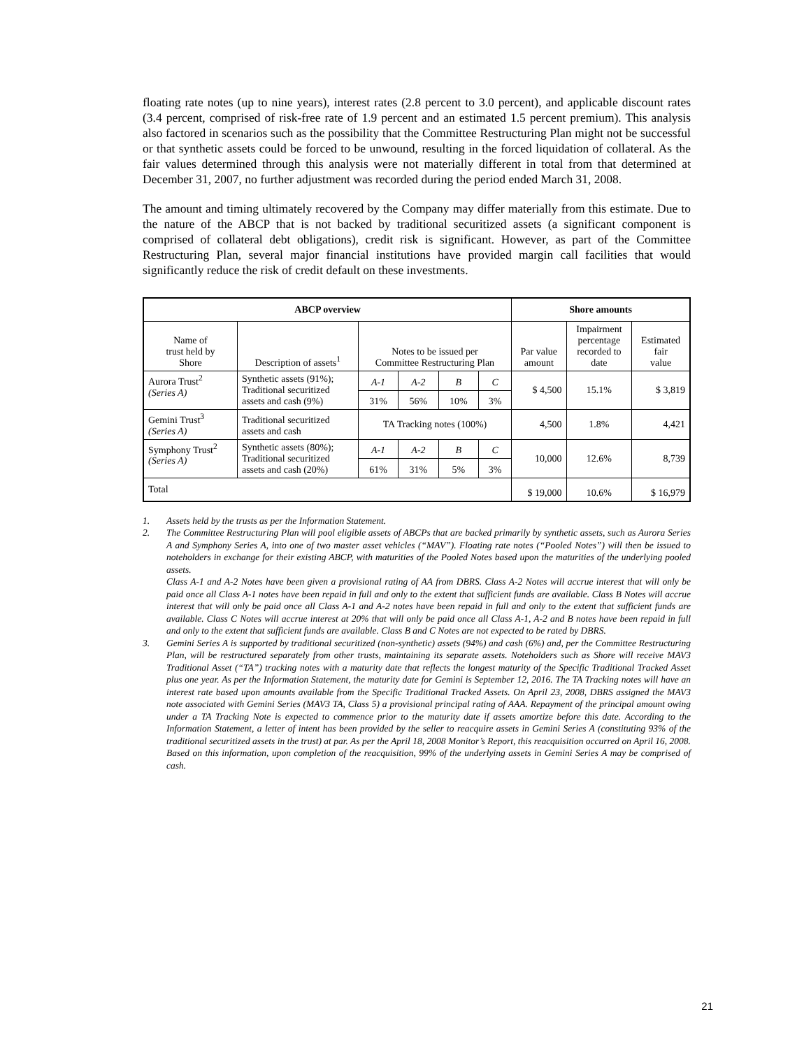floating rate notes (up to nine years), interest rates (2.8 percent to 3.0 percent), and applicable discount rates (3.4 percent, comprised of risk-free rate of 1.9 percent and an estimated 1.5 percent premium). This analysis also factored in scenarios such as the possibility that the Committee Restructuring Plan might not be successful or that synthetic assets could be forced to be unwound, resulting in the forced liquidation of collateral. As the fair values determined through this analysis were not materially different in total from that determined at December 31, 2007, no further adjustment was recorded during the period ended March 31, 2008.
The amount and timing ultimately recovered by the Company may differ materially from this estimate. Due to the nature of the ABCP that is not backed by traditional securitized assets (a significant component is comprised of collateral debt obligations), credit risk is significant. However, as part of the Committee Restructuring Plan, several major financial institutions have provided margin call facilities that would significantly reduce the risk of credit default on these investments.
| ABCP overview | | | | | | Shore amounts | | |
| --- | --- | --- | --- | --- | --- | --- | --- | --- |
| Name of trust held by Shore | Description of assets<sup>1</sup> | Notes to be issued per Committee Restructuring Plan | | | | Par value amount | Impairment percentage recorded to date | Estimated fair value |
| Aurora Trust<sup>2</sup> (Series A) | Synthetic assets (91%); Traditional securitized assets and cash (9%) | A-1 | A-2 | B | C | $ 4,500 | 15.1% | $ 3,819 |
| | | 31% | 56% | 10% | 3% | | | |
| Gemini Trust<sup>3</sup> (Series A) | Traditional securitized assets and cash | TA Tracking notes (100%) | | | | 4,500 | 1.8% | 4,421 |
| Symphony Trust<sup>2</sup> (Series A) | Synthetic assets (80%); Traditional securitized assets and cash (20%) | A-1 | A-2 | B | C | 10,000 | 12.6% | 8,739 |
| | | 61% | 31% | 5% | 3% | | | |
| Total | | | | | | $ 19,000 | 10.6% | $ 16,979 |
1. Assets held by the trusts as per the Information Statement.
2. The Committee Restructuring Plan will pool eligible assets of ABCPs that are backed primarily by synthetic assets, such as Aurora Series A and Symphony Series A, into one of two master asset vehicles (“MAV”). Floating rate notes (“Pooled Notes”) will then be issued to noteholders in exchange for their existing ABCP, with maturities of the Pooled Notes based upon the maturities of the underlying pooled assets.
Class A-1 and A-2 Notes have been given a provisional rating of AA from DBRS. Class A-2 Notes will accrue interest that will only be paid once all Class A-1 notes have been repaid in full and only to the extent that sufficient funds are available. Class B Notes will accrue interest that will only be paid once all Class A-1 and A-2 notes have been repaid in full and only to the extent that sufficient funds are available. Class C Notes will accrue interest at 20% that will only be paid once all Class A-1, A-2 and B notes have been repaid in full and only to the extent that sufficient funds are available. Class B and C Notes are not expected to be rated by DBRS.
3. Gemini Series A is supported by traditional securitized (non-synthetic) assets (94%) and cash (6%) and, per the Committee Restructuring Plan, will be restructured separately from other trusts, maintaining its separate assets. Noteholders such as Shore will receive MAV3 Traditional Asset (“TA”) tracking notes with a maturity date that reflects the longest maturity of the Specific Traditional Tracked Asset plus one year. As per the Information Statement, the maturity date for Gemini is September 12, 2016. The TA Tracking notes will have an interest rate based upon amounts available from the Specific Traditional Tracked Assets. On April 23, 2008, DBRS assigned the MAV3 note associated with Gemini Series (MAV3 TA, Class 5) a provisional principal rating of AAA. Repayment of the principal amount owing under a TA Tracking Note is expected to commence prior to the maturity date if assets amortize before this date. According to the Information Statement, a letter of intent has been provided by the seller to reacquire assets in Gemini Series A (constituting 93% of the traditional securitized assets in the trust) at par. As per the April 18, 2008 Monitor’s Report, this reacquisition occurred on April 16, 2008. Based on this information, upon completion of the reacquisition, 99% of the underlying assets in Gemini Series A may be comprised of cash.
21